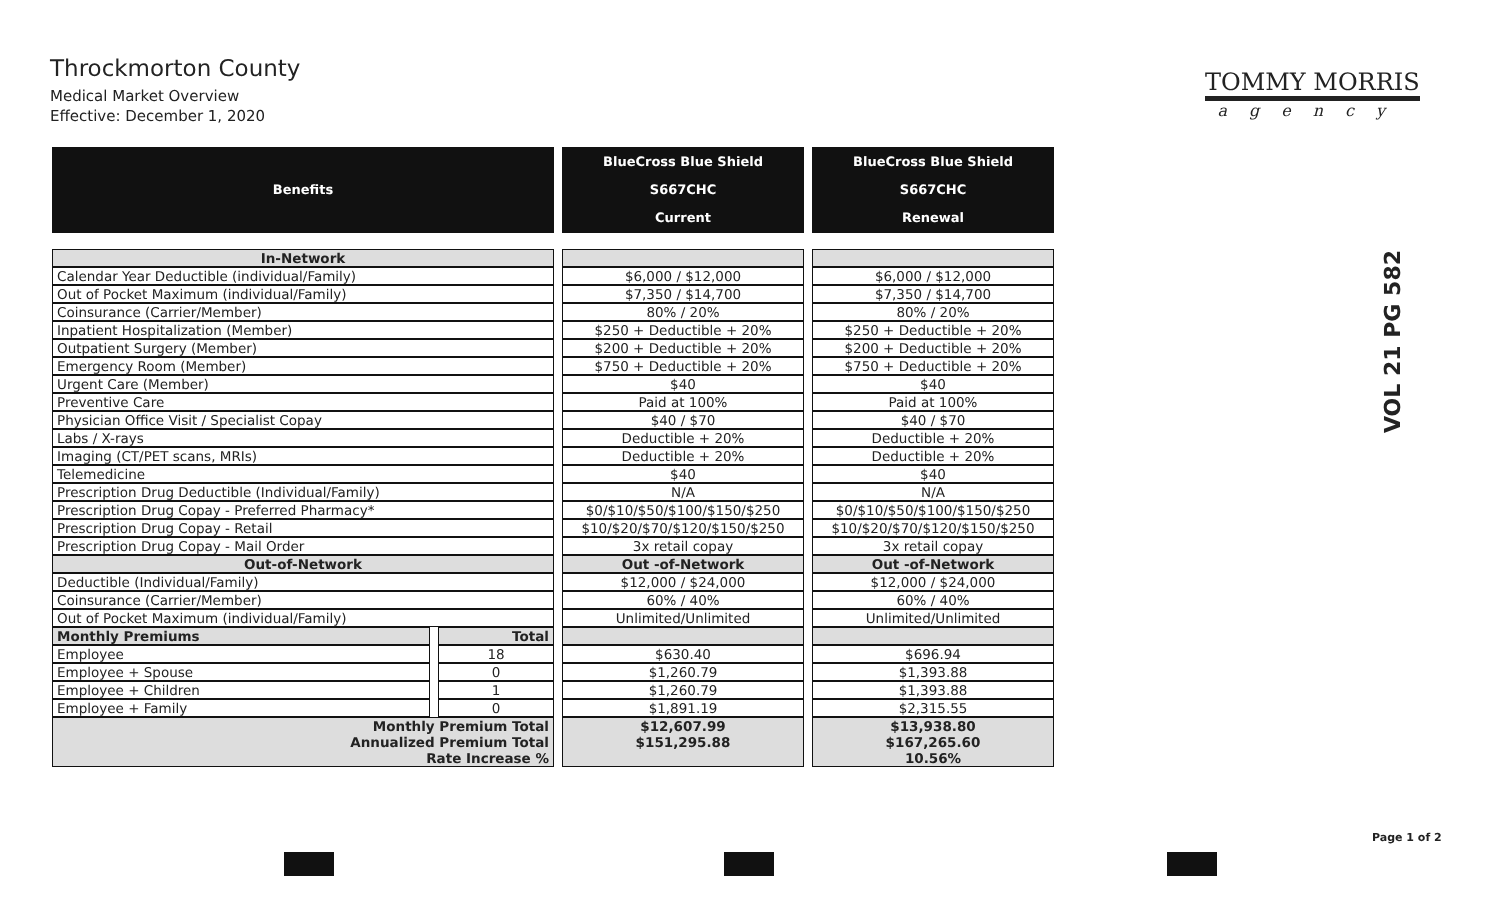Throckmorton County
Medical Market Overview
Effective: December 1, 2020
TOMMY MORRIS
agency
VOL 21 PG 582
| Benefits | | BlueCross Blue Shield S667CHC Current | BlueCross Blue Shield S667CHC Renewal |
| --- | --- | --- | --- |
| In-Network | | | |
| Calendar Year Deductible (individual/Family) | | $6,000 / $12,000 | $6,000 / $12,000 |
| Out of Pocket Maximum (individual/Family) | | $7,350 / $14,700 | $7,350 / $14,700 |
| Coinsurance (Carrier/Member) | | 80% / 20% | 80% / 20% |
| Inpatient Hospitalization (Member) | | $250 + Deductible + 20% | $250 + Deductible + 20% |
| Outpatient Surgery (Member) | | $200 + Deductible + 20% | $200 + Deductible + 20% |
| Emergency Room (Member) | | $750 + Deductible + 20% | $750 + Deductible + 20% |
| Urgent Care (Member) | | $40 | $40 |
| Preventive Care | | Paid at 100% | Paid at 100% |
| Physician Office Visit / Specialist Copay | | $40 / $70 | $40 / $70 |
| Labs / X-rays | | Deductible + 20% | Deductible + 20% |
| Imaging (CT/PET scans, MRIs) | | Deductible + 20% | Deductible + 20% |
| Telemedicine | | $40 | $40 |
| Prescription Drug Deductible (Individual/Family) | | N/A | N/A |
| Prescription Drug Copay - Preferred Pharmacy* | | $0/$10/$50/$100/$150/$250 | $0/$10/$50/$100/$150/$250 |
| Prescription Drug Copay - Retail | | $10/$20/$70/$120/$150/$250 | $10/$20/$70/$120/$150/$250 |
| Prescription Drug Copay - Mail Order | | 3x retail copay | 3x retail copay |
| Out-of-Network | | Out -of-Network | Out -of-Network |
| Deductible (Individual/Family) | | $12,000 / $24,000 | $12,000 / $24,000 |
| Coinsurance (Carrier/Member) | | 60% / 40% | 60% / 40% |
| Out of Pocket Maximum (individual/Family) | | Unlimited/Unlimited | Unlimited/Unlimited |
| Monthly Premiums | Total | | |
| Employee | 18 | $630.40 | $696.94 |
| Employee + Spouse | 0 | $1,260.79 | $1,393.88 |
| Employee + Children | 1 | $1,260.79 | $1,393.88 |
| Employee + Family | 0 | $1,891.19 | $2,315.55 |
| Monthly Premium Total Annualized Premium Total Rate Increase % | | $12,607.99 $151,295.88 | $13,938.80 $167,265.60 10.56% |
Page 1 of 2